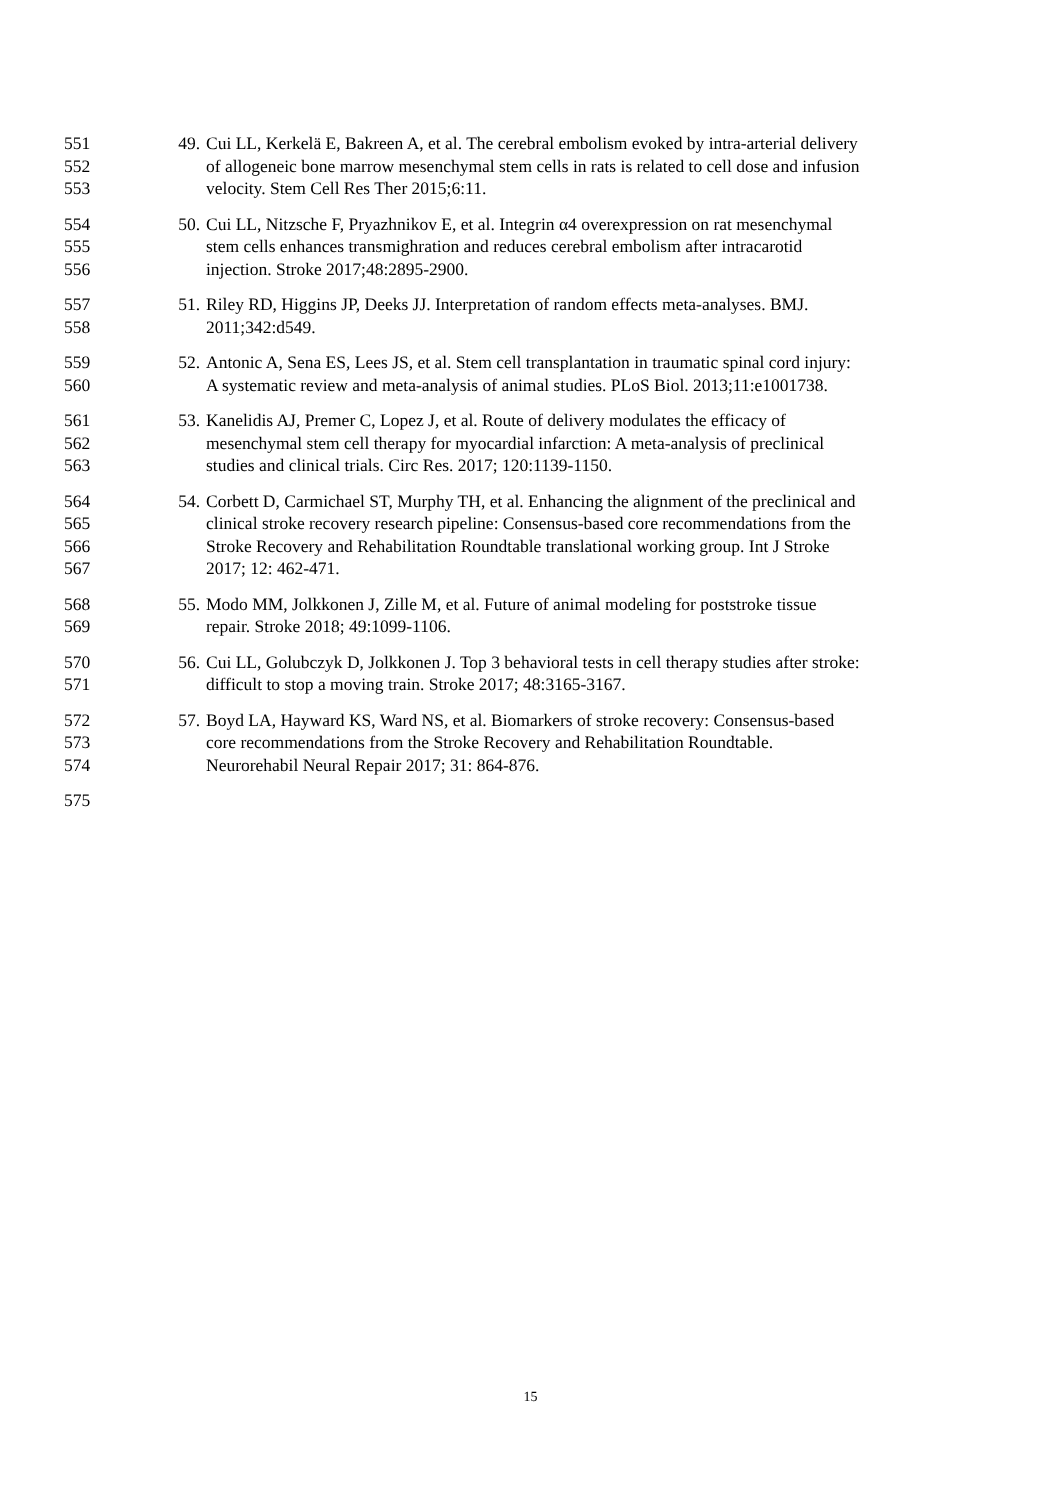551 49. Cui LL, Kerkelä E, Bakreen A, et al. The cerebral embolism evoked by intra-arterial delivery
552 of allogeneic bone marrow mesenchymal stem cells in rats is related to cell dose and infusion
553 velocity. Stem Cell Res Ther 2015;6:11.
554 50. Cui LL, Nitzsche F, Pryazhnikov E, et al. Integrin α4 overexpression on rat mesenchymal
555 stem cells enhances transmighration and reduces cerebral embolism after intracarotid
556 injection. Stroke 2017;48:2895-2900.
557 51. Riley RD, Higgins JP, Deeks JJ. Interpretation of random effects meta-analyses. BMJ.
558 2011;342:d549.
559 52. Antonic A, Sena ES, Lees JS, et al. Stem cell transplantation in traumatic spinal cord injury:
560 A systematic review and meta-analysis of animal studies. PLoS Biol. 2013;11:e1001738.
561 53. Kanelidis AJ, Premer C, Lopez J, et al. Route of delivery modulates the efficacy of
562 mesenchymal stem cell therapy for myocardial infarction: A meta-analysis of preclinical
563 studies and clinical trials. Circ Res. 2017; 120:1139-1150.
564 54. Corbett D, Carmichael ST, Murphy TH, et al. Enhancing the alignment of the preclinical and
565 clinical stroke recovery research pipeline: Consensus-based core recommendations from the
566 Stroke Recovery and Rehabilitation Roundtable translational working group. Int J Stroke
567 2017; 12: 462-471.
568 55. Modo MM, Jolkkonen J, Zille M, et al. Future of animal modeling for poststroke tissue
569 repair. Stroke 2018; 49:1099-1106.
570 56. Cui LL, Golubczyk D, Jolkkonen J. Top 3 behavioral tests in cell therapy studies after stroke:
571 difficult to stop a moving train. Stroke 2017; 48:3165-3167.
572 57. Boyd LA, Hayward KS, Ward NS, et al. Biomarkers of stroke recovery: Consensus-based
573 core recommendations from the Stroke Recovery and Rehabilitation Roundtable.
574 Neurorehabil Neural Repair 2017; 31: 864-876.
575
15